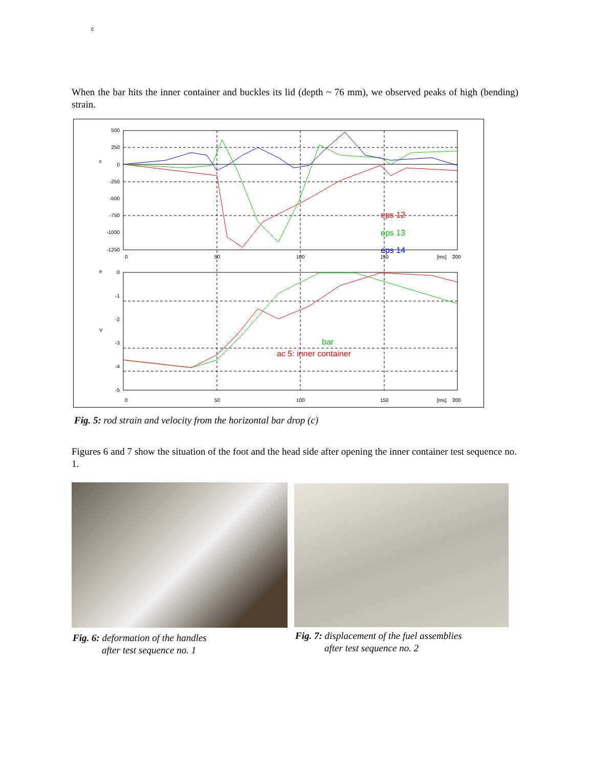c
When the bar hits the inner container and buckles its lid (depth ~ 76 mm), we observed peaks of high (bending) strain.
500
250
0
-250
-500
-750
-1000
-1250
0
50
100
150
[ms]
200
ε
e
V
0
-1
-2
-3
-4
-5
0
50
100
150
[ms]
200
eps 12
eps 13
eps 14
bar
ac 5: inner container
Fig. 5: rod strain and velocity from the horizontal bar drop (c)
Figures 6 and 7 show the situation of the foot and the head side after opening the inner container test sequence no. 1.
Fig. 6: deformation of the handles
after test sequence no. 1
Fig. 7: displacement of the fuel assemblies
after test sequence no. 2